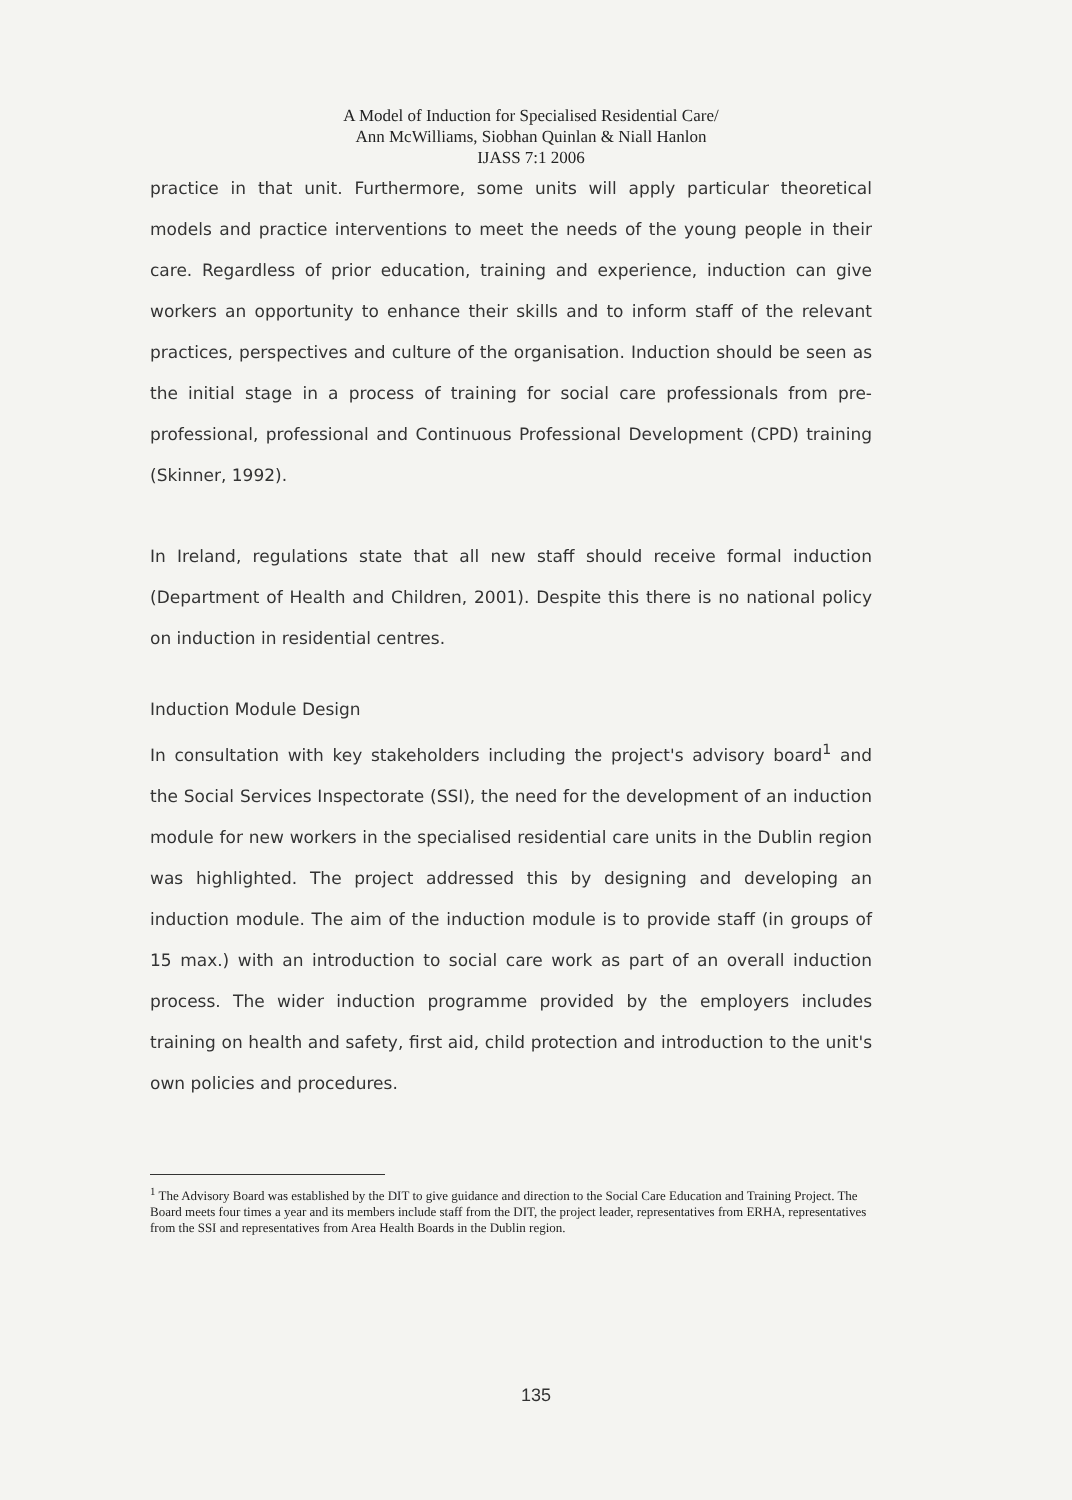A Model of Induction for Specialised Residential Care/
Ann McWilliams, Siobhan Quinlan & Niall Hanlon
IJASS 7:1 2006
practice in that unit. Furthermore, some units will apply particular theoretical models and practice interventions to meet the needs of the young people in their care. Regardless of prior education, training and experience, induction can give workers an opportunity to enhance their skills and to inform staff of the relevant practices, perspectives and culture of the organisation. Induction should be seen as the initial stage in a process of training for social care professionals from pre-professional, professional and Continuous Professional Development (CPD) training (Skinner, 1992).
In Ireland, regulations state that all new staff should receive formal induction (Department of Health and Children, 2001). Despite this there is no national policy on induction in residential centres.
Induction Module Design
In consultation with key stakeholders including the project's advisory board<sup>1</sup> and the Social Services Inspectorate (SSI), the need for the development of an induction module for new workers in the specialised residential care units in the Dublin region was highlighted. The project addressed this by designing and developing an induction module. The aim of the induction module is to provide staff (in groups of 15 max.) with an introduction to social care work as part of an overall induction process. The wider induction programme provided by the employers includes training on health and safety, first aid, child protection and introduction to the unit's own policies and procedures.
<sup>1</sup> The Advisory Board was established by the DIT to give guidance and direction to the Social Care Education and Training Project. The Board meets four times a year and its members include staff from the DIT, the project leader, representatives from ERHA, representatives from the SSI and representatives from Area Health Boards in the Dublin region.
135